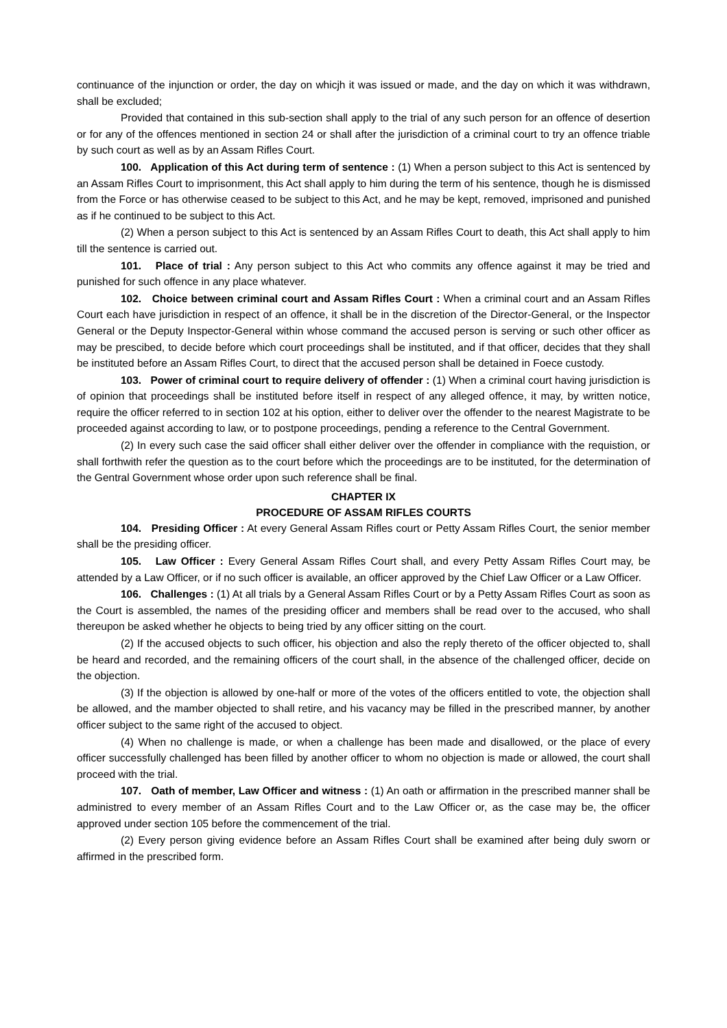continuance of the injunction or order, the day on whicjh it was issued or made, and the day on which it was withdrawn, shall be excluded;
Provided that contained in this sub-section shall apply to the trial of any such person for an offence of desertion or for any of the offences mentioned in section 24 or shall after the jurisdiction of a criminal court to try an offence triable by such court as well as by an Assam Rifles Court.
100. Application of this Act during term of sentence : (1) When a person subject to this Act is sentenced by an Assam Rifles Court to imprisonment, this Act shall apply to him during the term of his sentence, though he is dismissed from the Force or has otherwise ceased to be subject to this Act, and he may be kept, removed, imprisoned and punished as if he continued to be subject to this Act.
(2) When a person subject to this Act is sentenced by an Assam Rifles Court to death, this Act shall apply to him till the sentence is carried out.
101. Place of trial : Any person subject to this Act who commits any offence against it may be tried and punished for such offence in any place whatever.
102. Choice between criminal court and Assam Rifles Court : When a criminal court and an Assam Rifles Court each have jurisdiction in respect of an offence, it shall be in the discretion of the Director-General, or the Inspector General or the Deputy Inspector-General within whose command the accused person is serving or such other officer as may be prescibed, to decide before which court proceedings shall be instituted, and if that officer, decides that they shall be instituted before an Assam Rifles Court, to direct that the accused person shall be detained in Foece custody.
103. Power of criminal court to require delivery of offender : (1) When a criminal court having jurisdiction is of opinion that proceedings shall be instituted before itself in respect of any alleged offence, it may, by written notice, require the officer referred to in section 102 at his option, either to deliver over the offender to the nearest Magistrate to be proceeded against according to law, or to postpone proceedings, pending a reference to the Central Government.
(2) In every such case the said officer shall either deliver over the offender in compliance with the requistion, or shall forthwith refer the question as to the court before which the proceedings are to be instituted, for the determination of the Gentral Government whose order upon such reference shall be final.
CHAPTER IX
PROCEDURE OF ASSAM RIFLES COURTS
104. Presiding Officer : At every General Assam Rifles court or Petty Assam Rifles Court, the senior member shall be the presiding officer.
105. Law Officer : Every General Assam Rifles Court shall, and every Petty Assam Rifles Court may, be attended by a Law Officer, or if no such officer is available, an officer approved by the Chief Law Officer or a Law Officer.
106. Challenges : (1) At all trials by a General Assam Rifles Court or by a Petty Assam Rifles Court as soon as the Court is assembled, the names of the presiding officer and members shall be read over to the accused, who shall thereupon be asked whether he objects to being tried by any officer sitting on the court.
(2) If the accused objects to such officer, his objection and also the reply thereto of the officer objected to, shall be heard and recorded, and the remaining officers of the court shall, in the absence of the challenged officer, decide on the objection.
(3) If the objection is allowed by one-half or more of the votes of the officers entitled to vote, the objection shall be allowed, and the mamber objected to shall retire, and his vacancy may be filled in the prescribed manner, by another officer subject to the same right of the accused to object.
(4) When no challenge is made, or when a challenge has been made and disallowed, or the place of every officer successfully challenged has been filled by another officer to whom no objection is made or allowed, the court shall proceed with the trial.
107. Oath of member, Law Officer and witness : (1) An oath or affirmation in the prescribed manner shall be administred to every member of an Assam Rifles Court and to the Law Officer or, as the case may be, the officer approved under section 105 before the commencement of the trial.
(2) Every person giving evidence before an Assam Rifles Court shall be examined after being duly sworn or affirmed in the prescribed form.